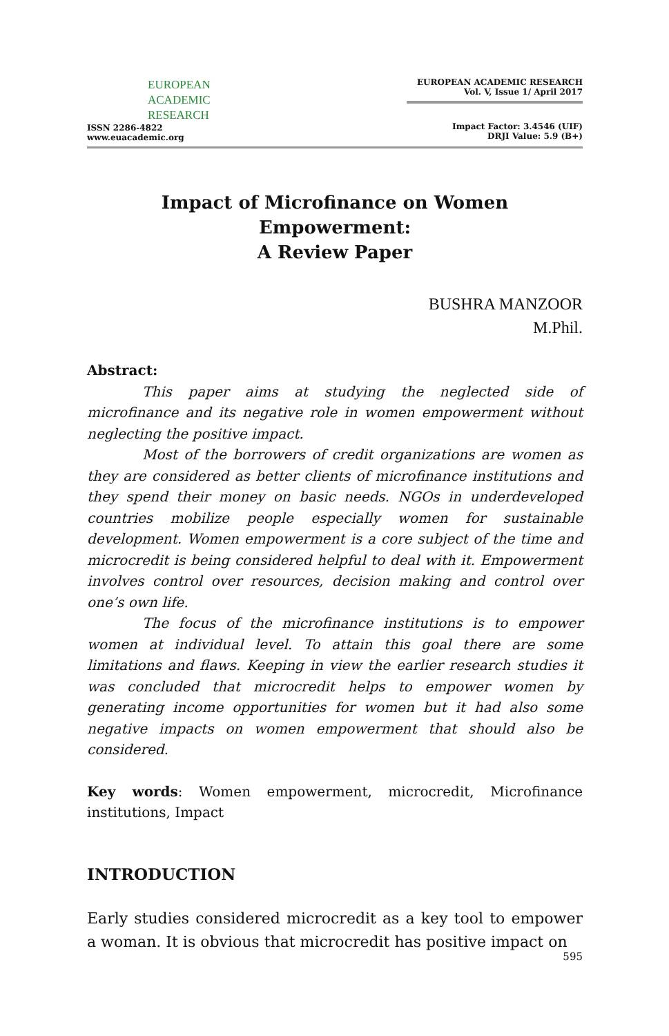EUROPEAN
ACADEMIC
RESEARCH
ISSN 2286-4822
www.euacademic.org
EUROPEAN ACADEMIC RESEARCH
Vol. V, Issue 1/ April 2017
Impact Factor: 3.4546 (UIF)
DRJI Value: 5.9 (B+)
Impact of Microfinance on Women Empowerment:
A Review Paper
BUSHRA MANZOOR
M.Phil.
Abstract:
This paper aims at studying the neglected side of microfinance and its negative role in women empowerment without neglecting the positive impact.
Most of the borrowers of credit organizations are women as they are considered as better clients of microfinance institutions and they spend their money on basic needs. NGOs in underdeveloped countries mobilize people especially women for sustainable development. Women empowerment is a core subject of the time and microcredit is being considered helpful to deal with it. Empowerment involves control over resources, decision making and control over one’s own life.
The focus of the microfinance institutions is to empower women at individual level. To attain this goal there are some limitations and flaws. Keeping in view the earlier research studies it was concluded that microcredit helps to empower women by generating income opportunities for women but it had also some negative impacts on women empowerment that should also be considered.
Key words: Women empowerment, microcredit, Microfinance institutions, Impact
INTRODUCTION
Early studies considered microcredit as a key tool to empower a woman. It is obvious that microcredit has positive impact on
595